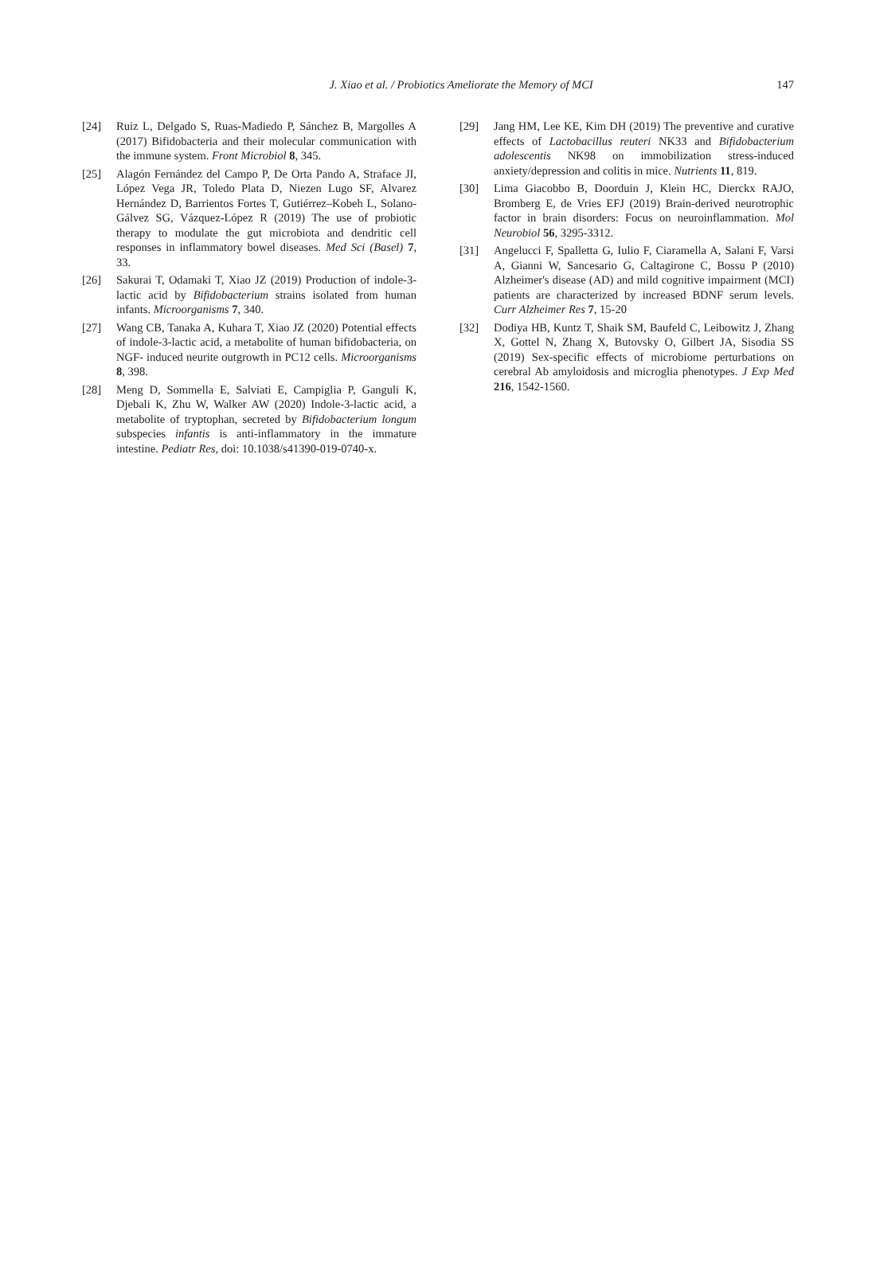J. Xiao et al. / Probiotics Ameliorate the Memory of MCI 147
[24] Ruiz L, Delgado S, Ruas-Madiedo P, Sánchez B, Margolles A (2017) Bifidobacteria and their molecular communication with the immune system. Front Microbiol 8, 345.
[25] Alagón Fernández del Campo P, De Orta Pando A, Straface JI, López Vega JR, Toledo Plata D, Niezen Lugo SF, Alvarez Hernández D, Barrientos Fortes T, Gutiérrez–Kobeh L, Solano-Gálvez SG, Vázquez-López R (2019) The use of probiotic therapy to modulate the gut microbiota and dendritic cell responses in inflammatory bowel diseases. Med Sci (Basel) 7, 33.
[26] Sakurai T, Odamaki T, Xiao JZ (2019) Production of indole-3-lactic acid by Bifidobacterium strains isolated from human infants. Microorganisms 7, 340.
[27] Wang CB, Tanaka A, Kuhara T, Xiao JZ (2020) Potential effects of indole-3-lactic acid, a metabolite of human bifidobacteria, on NGF- induced neurite outgrowth in PC12 cells. Microorganisms 8, 398.
[28] Meng D, Sommella E, Salviati E, Campiglia P, Ganguli K, Djebali K, Zhu W, Walker AW (2020) Indole-3-lactic acid, a metabolite of tryptophan, secreted by Bifidobacterium longum subspecies infantis is anti-inflammatory in the immature intestine. Pediatr Res, doi: 10.1038/s41390-019-0740-x.
[29] Jang HM, Lee KE, Kim DH (2019) The preventive and curative effects of Lactobacillus reuteri NK33 and Bifidobacterium adolescentis NK98 on immobilization stress-induced anxiety/depression and colitis in mice. Nutrients 11, 819.
[30] Lima Giacobbo B, Doorduin J, Klein HC, Dierckx RAJO, Bromberg E, de Vries EFJ (2019) Brain-derived neurotrophic factor in brain disorders: Focus on neuroinflammation. Mol Neurobiol 56, 3295-3312.
[31] Angelucci F, Spalletta G, Iulio F, Ciaramella A, Salani F, Varsi A, Gianni W, Sancesario G, Caltagirone C, Bossu P (2010) Alzheimer's disease (AD) and mild cognitive impairment (MCI) patients are characterized by increased BDNF serum levels. Curr Alzheimer Res 7, 15-20
[32] Dodiya HB, Kuntz T, Shaik SM, Baufeld C, Leibowitz J, Zhang X, Gottel N, Zhang X, Butovsky O, Gilbert JA, Sisodia SS (2019) Sex-specific effects of microbiome perturbations on cerebral Ab amyloidosis and microglia phenotypes. J Exp Med 216, 1542-1560.